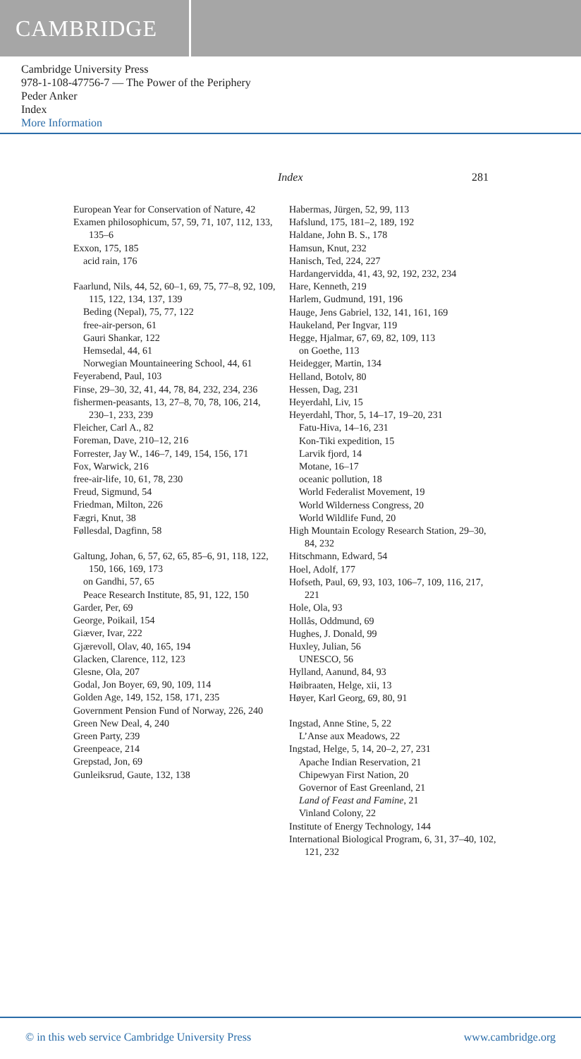CAMBRIDGE
Cambridge University Press
978-1-108-47756-7 — The Power of the Periphery
Peder Anker
Index
More Information
Index 281
European Year for Conservation of Nature, 42
Examen philosophicum, 57, 59, 71, 107, 112, 133, 135–6
Exxon, 175, 185
acid rain, 176
Faarlund, Nils, 44, 52, 60–1, 69, 75, 77–8, 92, 109, 115, 122, 134, 137, 139
Beding (Nepal), 75, 77, 122
free-air-person, 61
Gauri Shankar, 122
Hemsedal, 44, 61
Norwegian Mountaineering School, 44, 61
Feyerabend, Paul, 103
Finse, 29–30, 32, 41, 44, 78, 84, 232, 234, 236
fishermen-peasants, 13, 27–8, 70, 78, 106, 214, 230–1, 233, 239
Fleicher, Carl A., 82
Foreman, Dave, 210–12, 216
Forrester, Jay W., 146–7, 149, 154, 156, 171
Fox, Warwick, 216
free-air-life, 10, 61, 78, 230
Freud, Sigmund, 54
Friedman, Milton, 226
Fægri, Knut, 38
Føllesdal, Dagfinn, 58
Galtung, Johan, 6, 57, 62, 65, 85–6, 91, 118, 122, 150, 166, 169, 173
on Gandhi, 57, 65
Peace Research Institute, 85, 91, 122, 150
Garder, Per, 69
George, Poikail, 154
Giæver, Ivar, 222
Gjærevoll, Olav, 40, 165, 194
Glacken, Clarence, 112, 123
Glesne, Ola, 207
Godal, Jon Boyer, 69, 90, 109, 114
Golden Age, 149, 152, 158, 171, 235
Government Pension Fund of Norway, 226, 240
Green New Deal, 4, 240
Green Party, 239
Greenpeace, 214
Grepstad, Jon, 69
Gunleiksrud, Gaute, 132, 138
Habermas, Jürgen, 52, 99, 113
Hafslund, 175, 181–2, 189, 192
Haldane, John B. S., 178
Hamsun, Knut, 232
Hanisch, Ted, 224, 227
Hardangervidda, 41, 43, 92, 192, 232, 234
Hare, Kenneth, 219
Harlem, Gudmund, 191, 196
Hauge, Jens Gabriel, 132, 141, 161, 169
Haukeland, Per Ingvar, 119
Hegge, Hjalmar, 67, 69, 82, 109, 113
on Goethe, 113
Heidegger, Martin, 134
Helland, Botolv, 80
Hessen, Dag, 231
Heyerdahl, Liv, 15
Heyerdahl, Thor, 5, 14–17, 19–20, 231
Fatu-Hiva, 14–16, 231
Kon-Tiki expedition, 15
Larvik fjord, 14
Motane, 16–17
oceanic pollution, 18
World Federalist Movement, 19
World Wilderness Congress, 20
World Wildlife Fund, 20
High Mountain Ecology Research Station, 29–30, 84, 232
Hitschmann, Edward, 54
Hoel, Adolf, 177
Hofseth, Paul, 69, 93, 103, 106–7, 109, 116, 217, 221
Hole, Ola, 93
Hollås, Oddmund, 69
Hughes, J. Donald, 99
Huxley, Julian, 56
UNESCO, 56
Hylland, Aanund, 84, 93
Høibraaten, Helge, xii, 13
Høyer, Karl Georg, 69, 80, 91
Ingstad, Anne Stine, 5, 22
L’Anse aux Meadows, 22
Ingstad, Helge, 5, 14, 20–2, 27, 231
Apache Indian Reservation, 21
Chipewyan First Nation, 20
Governor of East Greenland, 21
Land of Feast and Famine, 21
Vinland Colony, 22
Institute of Energy Technology, 144
International Biological Program, 6, 31, 37–40, 102, 121, 232
© in this web service Cambridge University Press www.cambridge.org